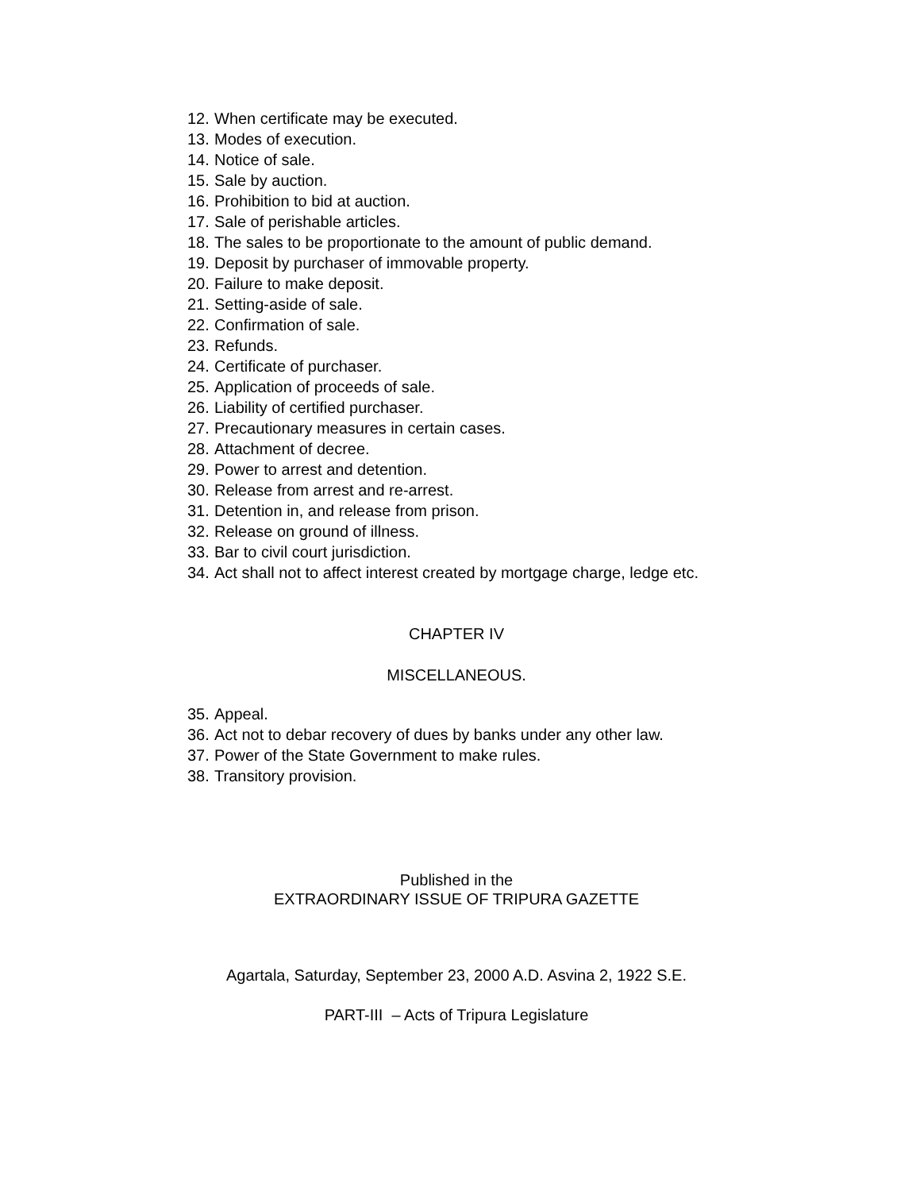12. When certificate may be executed.
13. Modes of execution.
14. Notice of sale.
15. Sale by auction.
16. Prohibition to bid at auction.
17. Sale of perishable articles.
18. The sales to be proportionate to the amount of public demand.
19. Deposit by purchaser of immovable property.
20. Failure to make deposit.
21. Setting-aside of sale.
22. Confirmation of sale.
23. Refunds.
24. Certificate of purchaser.
25. Application of proceeds of sale.
26. Liability of certified purchaser.
27. Precautionary measures in certain cases.
28. Attachment of decree.
29. Power to arrest and detention.
30. Release from arrest and re-arrest.
31. Detention in, and release from prison.
32. Release on ground of illness.
33. Bar to civil court jurisdiction.
34. Act shall not to affect interest created by mortgage charge, ledge etc.
CHAPTER IV
MISCELLANEOUS.
35. Appeal.
36. Act not to debar recovery of dues by banks under any other law.
37. Power of the State Government to make rules.
38. Transitory provision.
Published in the
EXTRAORDINARY ISSUE OF TRIPURA GAZETTE
Agartala, Saturday, September 23, 2000 A.D. Asvina 2, 1922 S.E.
PART-III – Acts of Tripura Legislature